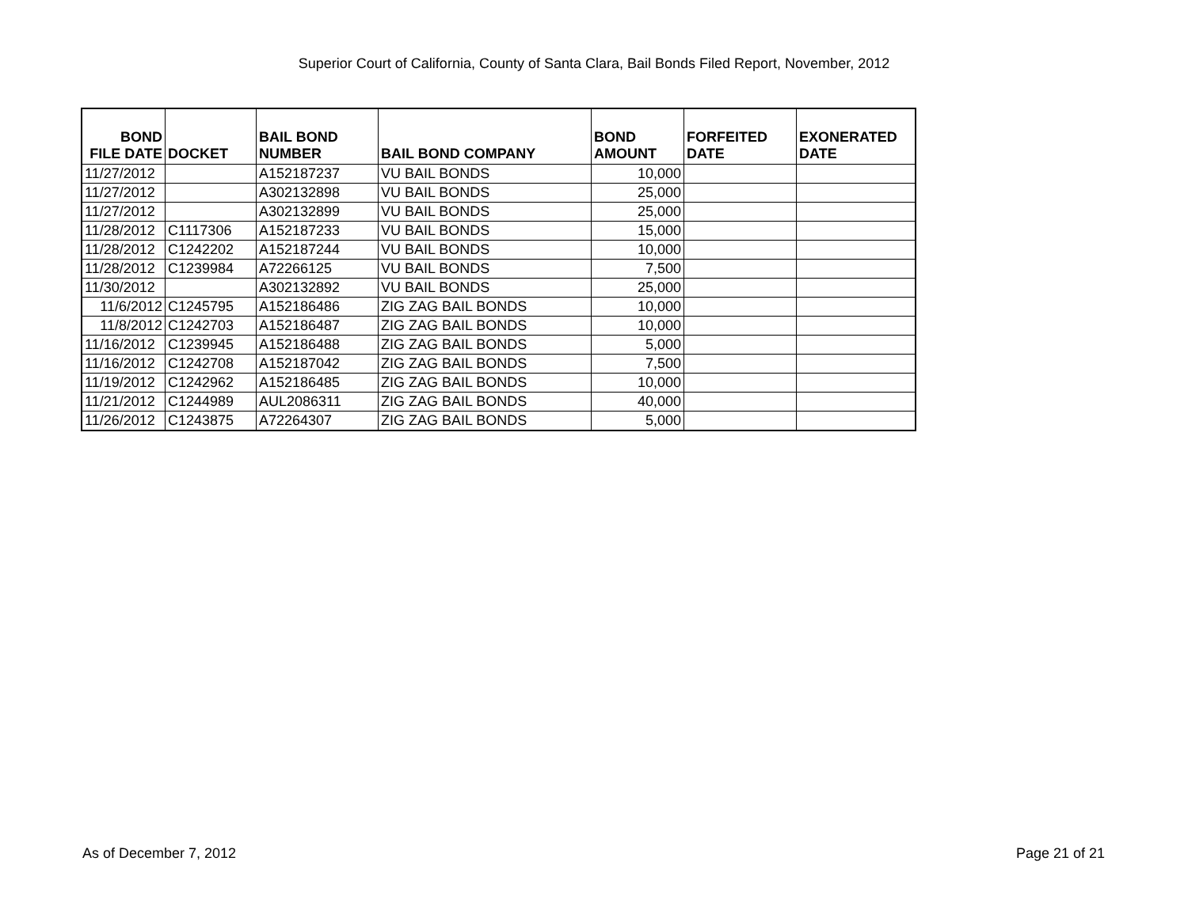Superior Court of California, County of Santa Clara, Bail Bonds Filed Report, November, 2012
| BOND FILE DATE | DOCKET | BAIL BOND NUMBER | BAIL BOND COMPANY | BOND AMOUNT | FORFEITED DATE | EXONERATED DATE |
| --- | --- | --- | --- | --- | --- | --- |
| 11/27/2012 | | A152187237 | VU BAIL BONDS | 10,000 | | |
| 11/27/2012 | | A302132898 | VU BAIL BONDS | 25,000 | | |
| 11/27/2012 | | A302132899 | VU BAIL BONDS | 25,000 | | |
| 11/28/2012 | C1117306 | A152187233 | VU BAIL BONDS | 15,000 | | |
| 11/28/2012 | C1242202 | A152187244 | VU BAIL BONDS | 10,000 | | |
| 11/28/2012 | C1239984 | A72266125 | VU BAIL BONDS | 7,500 | | |
| 11/30/2012 | | A302132892 | VU BAIL BONDS | 25,000 | | |
| 11/6/2012 | C1245795 | A152186486 | ZIG ZAG BAIL BONDS | 10,000 | | |
| 11/8/2012 | C1242703 | A152186487 | ZIG ZAG BAIL BONDS | 10,000 | | |
| 11/16/2012 | C1239945 | A152186488 | ZIG ZAG BAIL BONDS | 5,000 | | |
| 11/16/2012 | C1242708 | A152187042 | ZIG ZAG BAIL BONDS | 7,500 | | |
| 11/19/2012 | C1242962 | A152186485 | ZIG ZAG BAIL BONDS | 10,000 | | |
| 11/21/2012 | C1244989 | AUL2086311 | ZIG ZAG BAIL BONDS | 40,000 | | |
| 11/26/2012 | C1243875 | A72264307 | ZIG ZAG BAIL BONDS | 5,000 | | |
As of December 7, 2012 Page 21 of 21